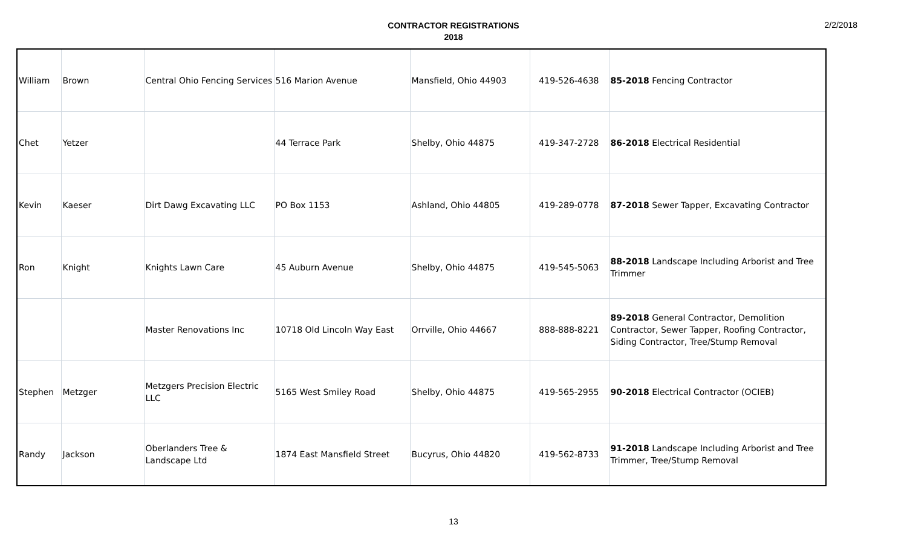CONTRACTOR REGISTRATIONS
2018
2/2/2018
| William | Brown | Central Ohio Fencing Services | 516 Marion Avenue | Mansfield, Ohio 44903 | 419-526-4638 | 85-2018 Fencing Contractor |
| Chet | Yetzer | | 44 Terrace Park | Shelby, Ohio 44875 | 419-347-2728 | 86-2018 Electrical Residential |
| Kevin | Kaeser | Dirt Dawg Excavating LLC | PO Box 1153 | Ashland, Ohio 44805 | 419-289-0778 | 87-2018 Sewer Tapper, Excavating Contractor |
| Ron | Knight | Knights Lawn Care | 45 Auburn Avenue | Shelby, Ohio 44875 | 419-545-5063 | 88-2018 Landscape Including Arborist and Tree Trimmer |
| | | Master Renovations Inc | 10718 Old Lincoln Way East | Orrville, Ohio 44667 | 888-888-8221 | 89-2018 General Contractor, Demolition Contractor, Sewer Tapper, Roofing Contractor, Siding Contractor, Tree/Stump Removal |
| Stephen | Metzger | Metzgers Precision Electric LLC | 5165 West Smiley Road | Shelby, Ohio 44875 | 419-565-2955 | 90-2018 Electrical Contractor (OCIEB) |
| Randy | Jackson | Oberlanders Tree & Landscape Ltd | 1874 East Mansfield Street | Bucyrus, Ohio 44820 | 419-562-8733 | 91-2018 Landscape Including Arborist and Tree Trimmer, Tree/Stump Removal |
13